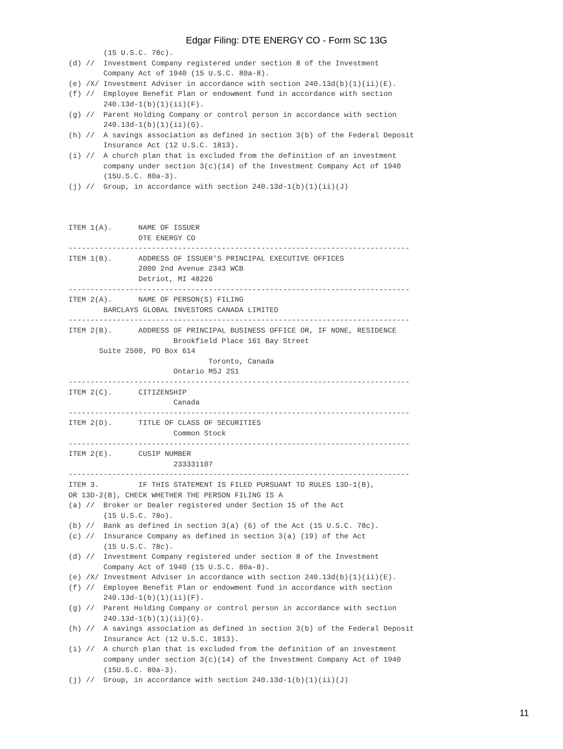Edgar Filing: DTE ENERGY CO - Form SC 13G
        (15 U.S.C. 78c).
(d) //  Investment Company registered under section 8 of the Investment
        Company Act of 1940 (15 U.S.C. 80a-8).
(e) /X/ Investment Adviser in accordance with section 240.13d(b)(1)(ii)(E).
(f) //  Employee Benefit Plan or endowment fund in accordance with section
        240.13d-1(b)(1)(ii)(F).
(g) //  Parent Holding Company or control person in accordance with section
        240.13d-1(b)(1)(ii)(G).
(h) //  A savings association as defined in section 3(b) of the Federal Deposit
        Insurance Act (12 U.S.C. 1813).
(i) //  A church plan that is excluded from the definition of an investment
        company under section 3(c)(14) of the Investment Company Act of 1940
        (15U.S.C. 80a-3).
(j) //  Group, in accordance with section 240.13d-1(b)(1)(ii)(J)



ITEM 1(A).      NAME OF ISSUER
                DTE ENERGY CO
------------------------------------------------------------------------------
ITEM 1(B).      ADDRESS OF ISSUER'S PRINCIPAL EXECUTIVE OFFICES
                2000 2nd Avenue 2343 WCB
                Detriot, MI 48226
------------------------------------------------------------------------------
ITEM 2(A).      NAME OF PERSON(S) FILING
        BARCLAYS GLOBAL INVESTORS CANADA LIMITED
------------------------------------------------------------------------------
ITEM 2(B).      ADDRESS OF PRINCIPAL BUSINESS OFFICE OR, IF NONE, RESIDENCE
                        Brookfield Place 161 Bay Street
       Suite 2500, PO Box 614
                                Toronto, Canada
                        Ontario M5J 2S1
------------------------------------------------------------------------------
ITEM 2(C).      CITIZENSHIP
                        Canada
------------------------------------------------------------------------------
ITEM 2(D).      TITLE OF CLASS OF SECURITIES
                        Common Stock
------------------------------------------------------------------------------
ITEM 2(E).      CUSIP NUMBER
                        233331107
------------------------------------------------------------------------------
ITEM 3.         IF THIS STATEMENT IS FILED PURSUANT TO RULES 13D-1(B),
OR 13D-2(B), CHECK WHETHER THE PERSON FILING IS A
(a) //  Broker or Dealer registered under Section 15 of the Act
        (15 U.S.C. 78o).
(b) //  Bank as defined in section 3(a) (6) of the Act (15 U.S.C. 78c).
(c) //  Insurance Company as defined in section 3(a) (19) of the Act
        (15 U.S.C. 78c).
(d) //  Investment Company registered under section 8 of the Investment
        Company Act of 1940 (15 U.S.C. 80a-8).
(e) /X/ Investment Adviser in accordance with section 240.13d(b)(1)(ii)(E).
(f) //  Employee Benefit Plan or endowment fund in accordance with section
        240.13d-1(b)(1)(ii)(F).
(g) //  Parent Holding Company or control person in accordance with section
        240.13d-1(b)(1)(ii)(G).
(h) //  A savings association as defined in section 3(b) of the Federal Deposit
        Insurance Act (12 U.S.C. 1813).
(i) //  A church plan that is excluded from the definition of an investment
        company under section 3(c)(14) of the Investment Company Act of 1940
        (15U.S.C. 80a-3).
(j) //  Group, in accordance with section 240.13d-1(b)(1)(ii)(J)
11